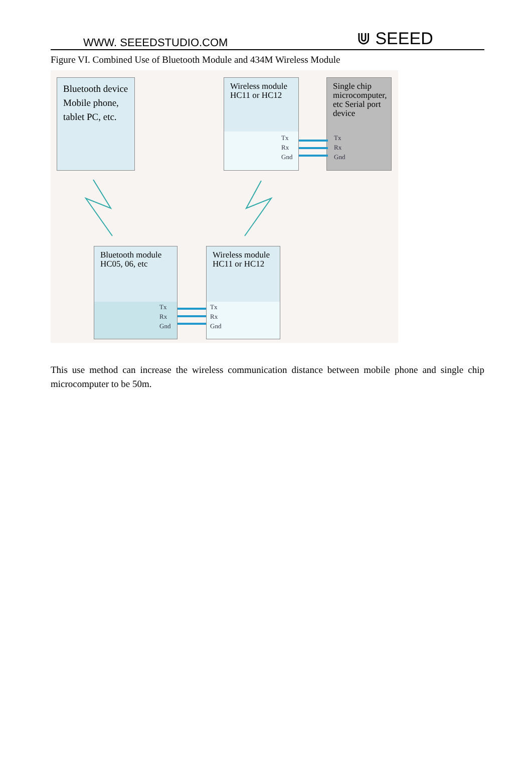WWW. SEEEDSTUDIO.COM ⋓ SEEED
Figure VI. Combined Use of Bluetooth Module and 434M Wireless Module
Bluetooth device Mobile phone, tablet PC, etc.
Wireless module HC11 or HC12
Tx
Rx
Gnd
Single chip microcomputer, etc Serial port device
Tx
Rx
Gnd
Bluetooth module HC05, 06, etc
Tx
Rx
Gnd
Wireless module HC11 or HC12
Tx
Rx
Gnd
This use method can increase the wireless communication distance between mobile phone and single chip microcomputer to be 50m.